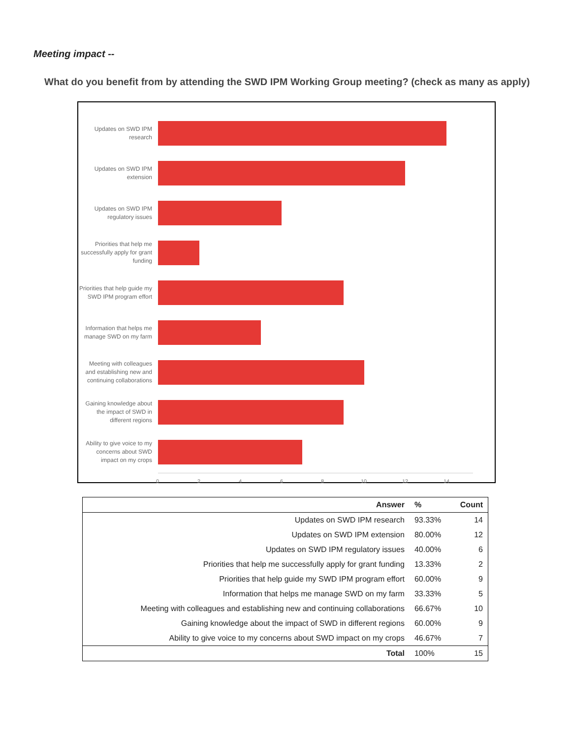Meeting impact --
What do you benefit from by attending the SWD IPM Working Group meeting? (check as many as apply)
Updates on SWD IPM research
Updates on SWD IPM extension
Updates on SWD IPM regulatory issues
Priorities that help me successfully apply for grant funding
Priorities that help guide my SWD IPM program effort
Information that helps me manage SWD on my farm
Meeting with colleagues and establishing new and continuing collaborations
Gaining knowledge about the impact of SWD in different regions
Ability to give voice to my concerns about SWD impact on my crops
0 2 4 6 8 10 12 14
| Answer | % | Count |
| --- | --- | --- |
| Updates on SWD IPM research | 93.33% | 14 |
| Updates on SWD IPM extension | 80.00% | 12 |
| Updates on SWD IPM regulatory issues | 40.00% | 6 |
| Priorities that help me successfully apply for grant funding | 13.33% | 2 |
| Priorities that help guide my SWD IPM program effort | 60.00% | 9 |
| Information that helps me manage SWD on my farm | 33.33% | 5 |
| Meeting with colleagues and establishing new and continuing collaborations | 66.67% | 10 |
| Gaining knowledge about the impact of SWD in different regions | 60.00% | 9 |
| Ability to give voice to my concerns about SWD impact on my crops | 46.67% | 7 |
| Total | 100% | 15 |